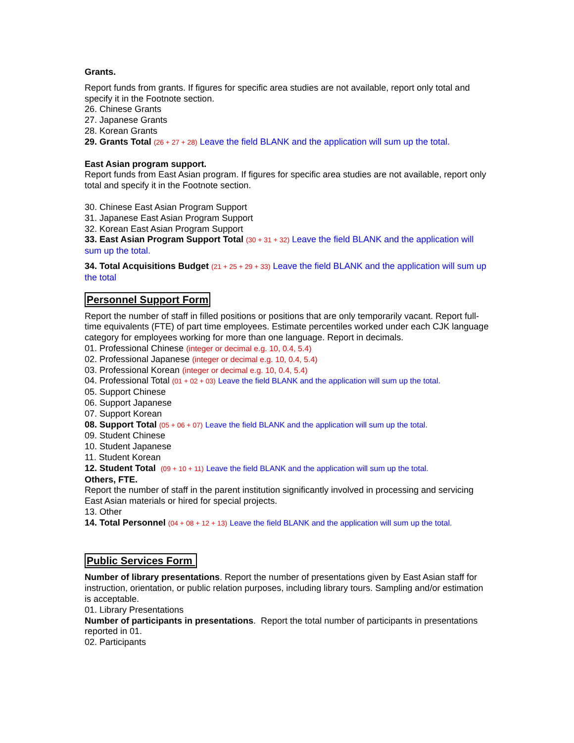Grants.
Report funds from grants. If figures for specific area studies are not available, report only total and specify it in the Footnote section.
26. Chinese Grants
27. Japanese Grants
28. Korean Grants
29. Grants Total (26 + 27 + 28) Leave the field BLANK and the application will sum up the total.
East Asian program support.
Report funds from East Asian program. If figures for specific area studies are not available, report only total and specify it in the Footnote section.
30. Chinese East Asian Program Support
31. Japanese East Asian Program Support
32. Korean East Asian Program Support
33. East Asian Program Support Total (30 + 31 + 32) Leave the field BLANK and the application will sum up the total.
34. Total Acquisitions Budget (21 + 25 + 29 + 33) Leave the field BLANK and the application will sum up the total
Personnel Support Form
Report the number of staff in filled positions or positions that are only temporarily vacant. Report full-time equivalents (FTE) of part time employees. Estimate percentiles worked under each CJK language category for employees working for more than one language. Report in decimals.
01. Professional Chinese (integer or decimal e.g. 10, 0.4, 5.4)
02. Professional Japanese (integer or decimal e.g. 10, 0.4, 5.4)
03. Professional Korean (integer or decimal e.g. 10, 0.4, 5.4)
04. Professional Total (01 + 02 + 03) Leave the field BLANK and the application will sum up the total.
05. Support Chinese
06. Support Japanese
07. Support Korean
08. Support Total (05 + 06 + 07) Leave the field BLANK and the application will sum up the total.
09. Student Chinese
10. Student Japanese
11. Student Korean
12. Student Total (09 + 10 + 11) Leave the field BLANK and the application will sum up the total.
Others, FTE.
Report the number of staff in the parent institution significantly involved in processing and servicing East Asian materials or hired for special projects.
13. Other
14. Total Personnel (04 + 08 + 12 + 13) Leave the field BLANK and the application will sum up the total.
Public Services Form
Number of library presentations. Report the number of presentations given by East Asian staff for instruction, orientation, or public relation purposes, including library tours. Sampling and/or estimation is acceptable.
01. Library Presentations
Number of participants in presentations. Report the total number of participants in presentations reported in 01.
02. Participants